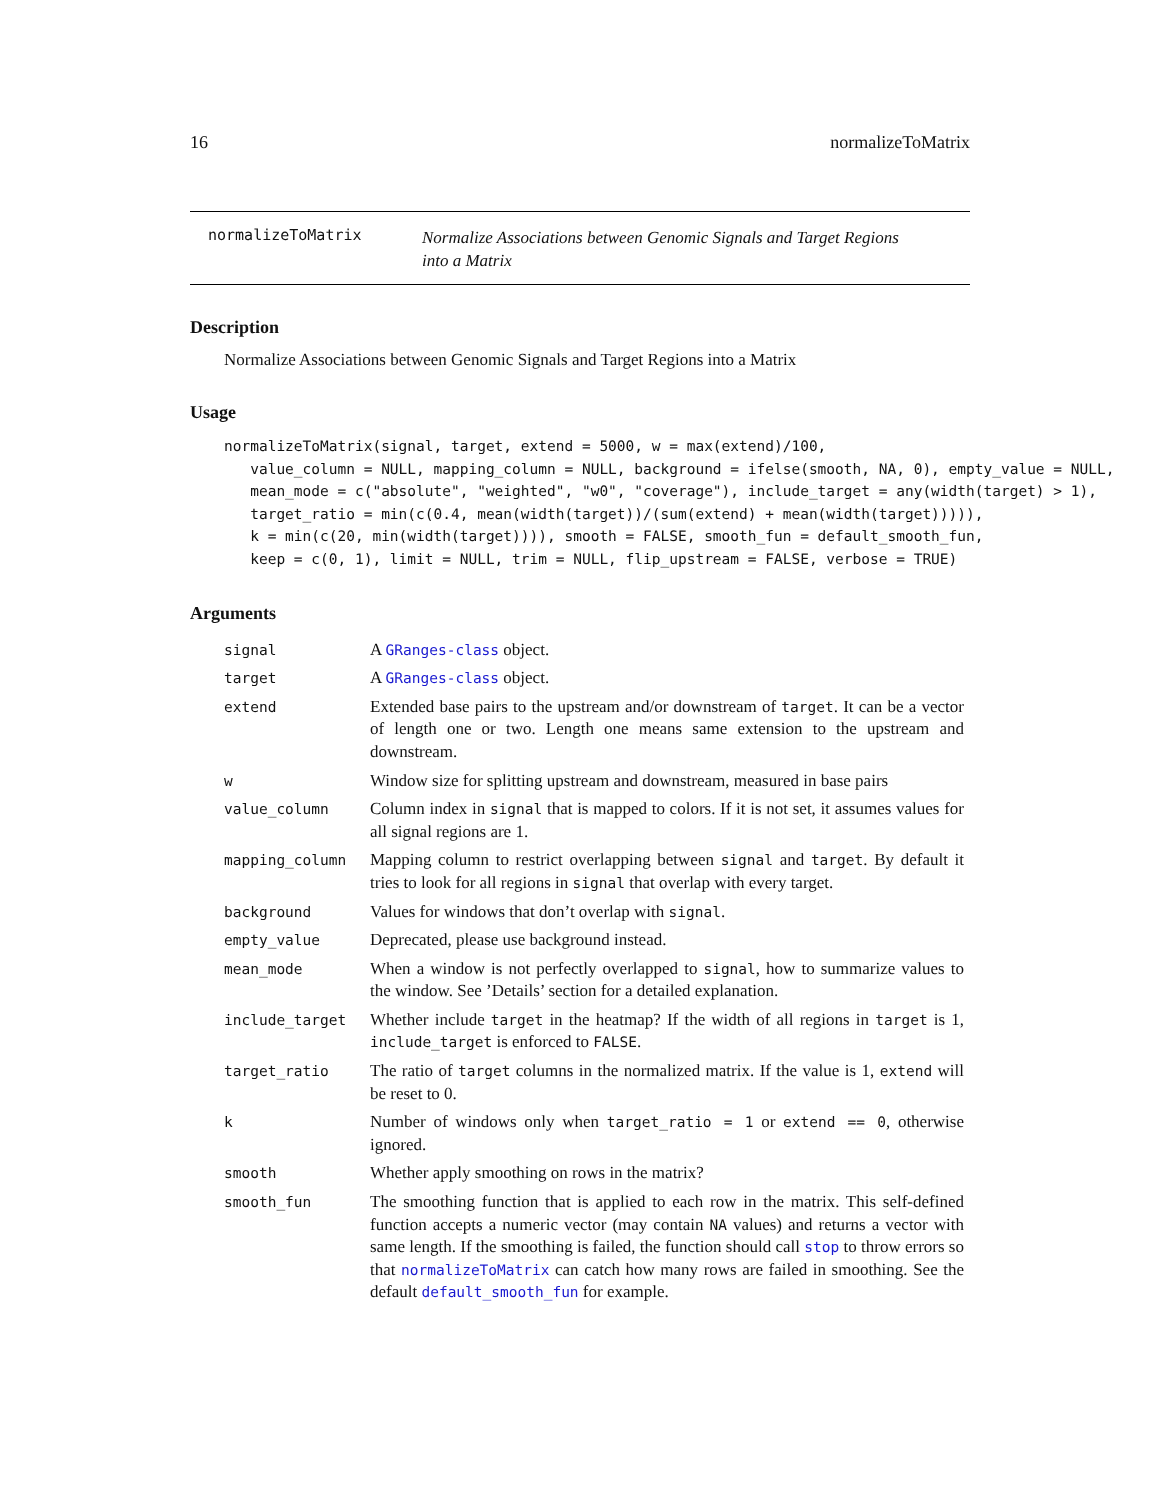16 normalizeToMatrix
normalizeToMatrix
Normalize Associations between Genomic Signals and Target Regions
into a Matrix
Description
Normalize Associations between Genomic Signals and Target Regions into a Matrix
Usage
normalizeToMatrix(signal, target, extend = 5000, w = max(extend)/100, value_column = NULL, mapping_column = NULL, background = ifelse(smooth, NA, 0), empty_value = NULL, mean_mode = c("absolute", "weighted", "w0", "coverage"), include_target = any(width(target) > 1), target_ratio = min(c(0.4, mean(width(target))/(sum(extend) + mean(width(target))))), k = min(c(20, min(width(target)))), smooth = FALSE, smooth_fun = default_smooth_fun, keep = c(0, 1), limit = NULL, trim = NULL, flip_upstream = FALSE, verbose = TRUE)
Arguments
| signal | A GRanges-class object. |
| target | A GRanges-class object. |
| extend | Extended base pairs to the upstream and/or downstream of target . It can be a vector of length one or two. Length one means same extension to the upstream and downstream. |
| w | Window size for splitting upstream and downstream, measured in base pairs |
| value_column | Column index in signal that is mapped to colors. If it is not set, it assumes values for all signal regions are 1. |
| mapping_column | Mapping column to restrict overlapping between signal and target . By default it tries to look for all regions in signal that overlap with every target. |
| background | Values for windows that don’t overlap with signal . |
| empty_value | Deprecated, please use background instead. |
| mean_mode | When a window is not perfectly overlapped to signal , how to summarize values to the window. See ’Details’ section for a detailed explanation. |
| include_target | Whether include target in the heatmap? If the width of all regions in target is 1, include_target is enforced to FALSE . |
| target_ratio | The ratio of target columns in the normalized matrix. If the value is 1, extend will be reset to 0. |
| k | Number of windows only when target_ratio = 1 or extend == 0 , otherwise ignored. |
| smooth | Whether apply smoothing on rows in the matrix? |
| smooth_fun | The smoothing function that is applied to each row in the matrix. This self-defined function accepts a numeric vector (may contain NA values) and returns a vector with same length. If the smoothing is failed, the function should call stop to throw errors so that normalizeToMatrix can catch how many rows are failed in smoothing. See the default default_smooth_fun for example. |